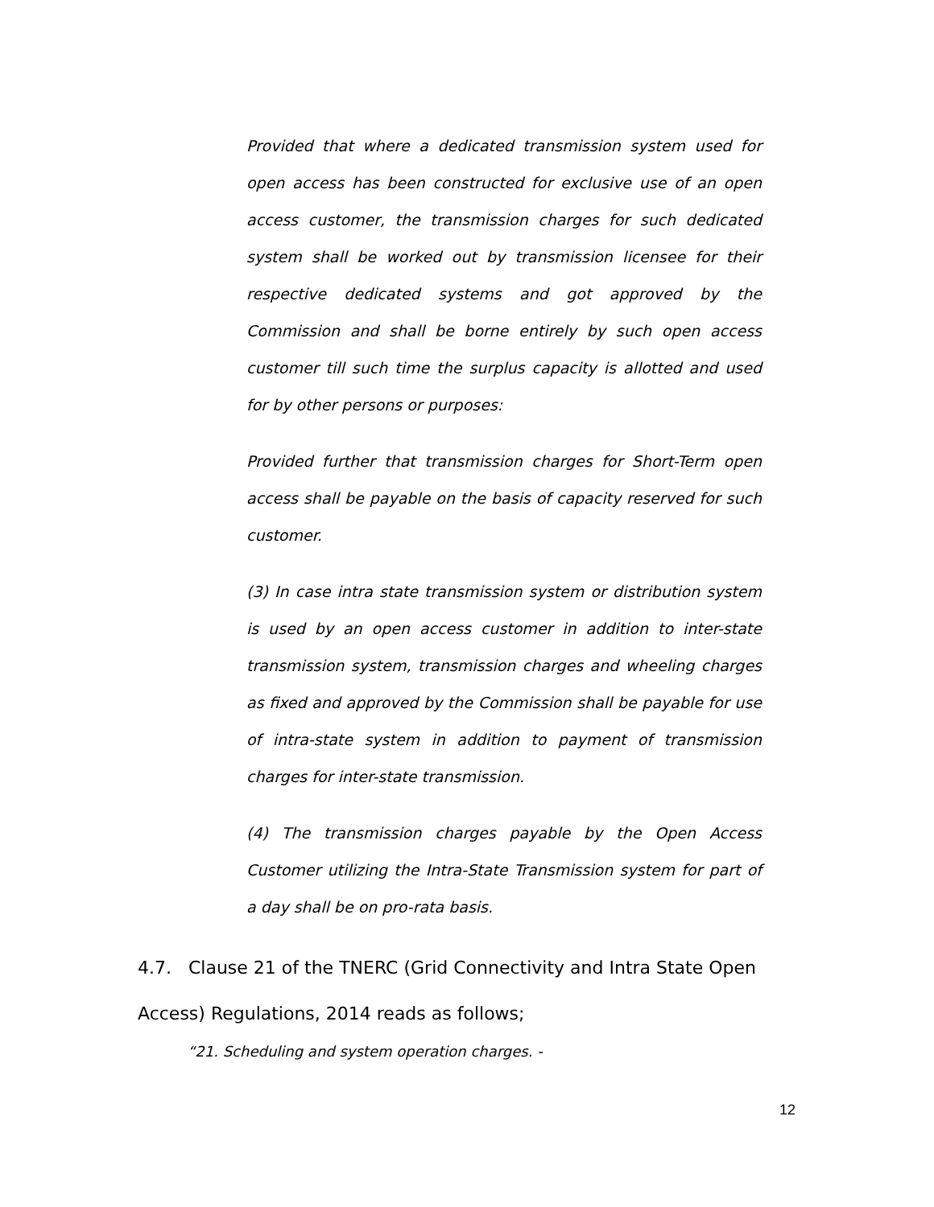Provided that where a dedicated transmission system used for open access has been constructed for exclusive use of an open access customer, the transmission charges for such dedicated system shall be worked out by transmission licensee for their respective dedicated systems and got approved by the Commission and shall be borne entirely by such open access customer till such time the surplus capacity is allotted and used for by other persons or purposes:
Provided further that transmission charges for Short-Term open access shall be payable on the basis of capacity reserved for such customer.
(3) In case intra state transmission system or distribution system is used by an open access customer in addition to inter-state transmission system, transmission charges and wheeling charges as fixed and approved by the Commission shall be payable for use of intra-state system in addition to payment of transmission charges for inter-state transmission.
(4) The transmission charges payable by the Open Access Customer utilizing the Intra-State Transmission system for part of a day shall be on pro-rata basis.
4.7. Clause 21 of the TNERC (Grid Connectivity and Intra State Open Access) Regulations, 2014 reads as follows;
“21. Scheduling and system operation charges. -
12